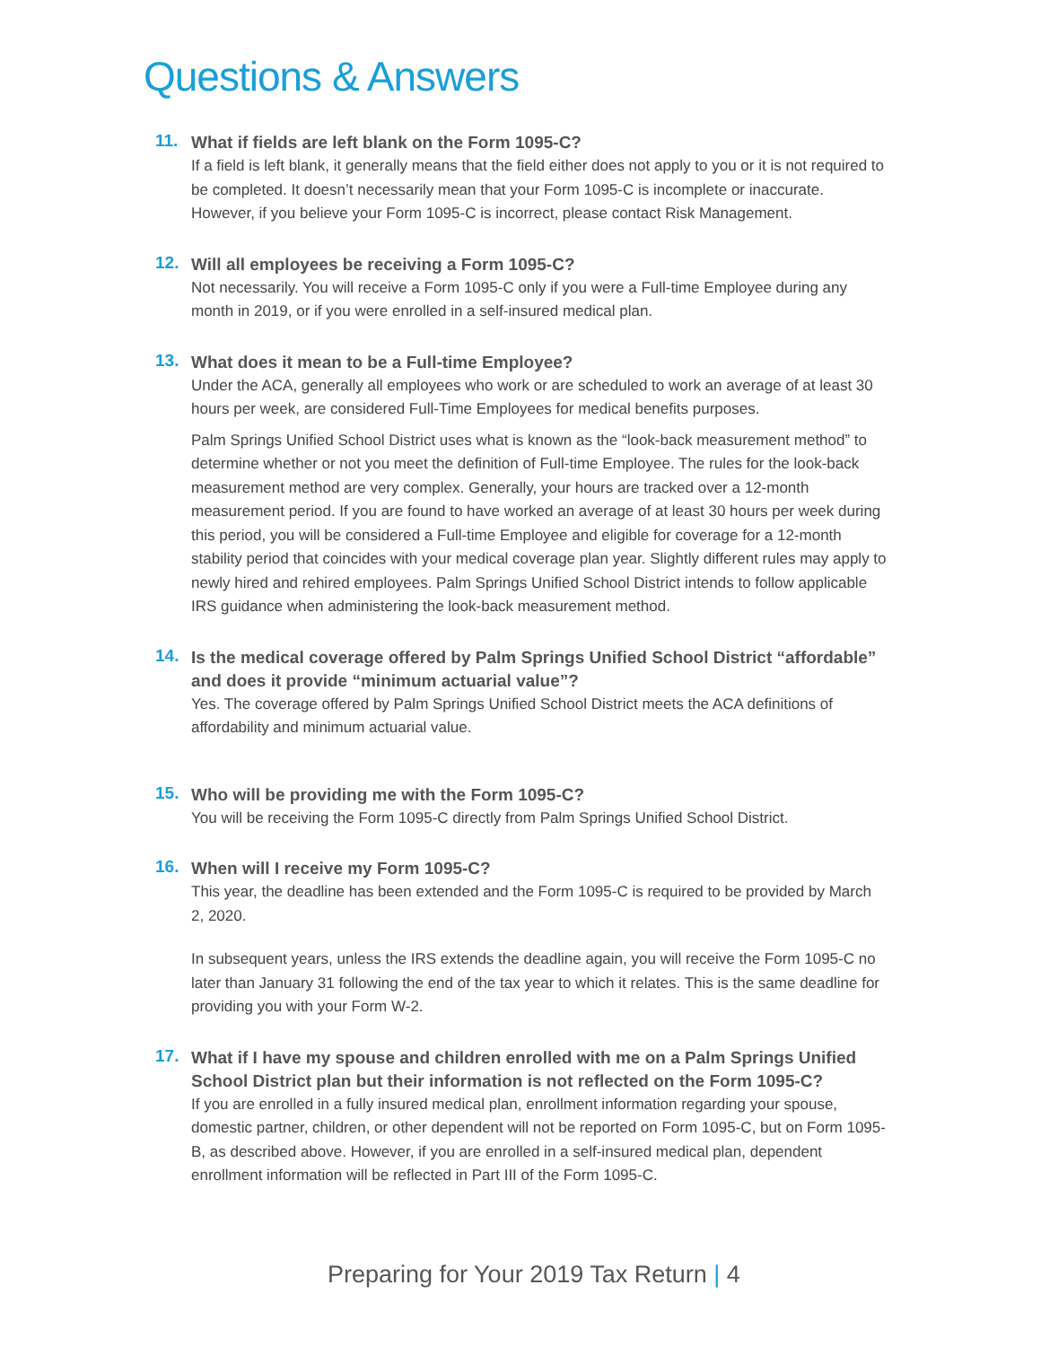Questions & Answers
11.
What if fields are left blank on the Form 1095-C?
If a field is left blank, it generally means that the field either does not apply to you or it is not required to be completed. It doesn’t necessarily mean that your Form 1095-C is incomplete or inaccurate. However, if you believe your Form 1095-C is incorrect, please contact Risk Management.
12.
Will all employees be receiving a Form 1095-C?
Not necessarily. You will receive a Form 1095-C only if you were a Full-time Employee during any month in 2019, or if you were enrolled in a self-insured medical plan.
13.
What does it mean to be a Full-time Employee?
Under the ACA, generally all employees who work or are scheduled to work an average of at least 30 hours per week, are considered Full-Time Employees for medical benefits purposes.
Palm Springs Unified School District uses what is known as the “look-back measurement method” to determine whether or not you meet the definition of Full-time Employee. The rules for the look-back measurement method are very complex. Generally, your hours are tracked over a 12-month measurement period. If you are found to have worked an average of at least 30 hours per week during this period, you will be considered a Full-time Employee and eligible for coverage for a 12-month stability period that coincides with your medical coverage plan year. Slightly different rules may apply to newly hired and rehired employees. Palm Springs Unified School District intends to follow applicable IRS guidance when administering the look-back measurement method.
14.
Is the medical coverage offered by Palm Springs Unified School District “affordable” and does it provide “minimum actuarial value”?
Yes. The coverage offered by Palm Springs Unified School District meets the ACA definitions of affordability and minimum actuarial value.
15.
Who will be providing me with the Form 1095-C?
You will be receiving the Form 1095-C directly from Palm Springs Unified School District.
16.
When will I receive my Form 1095-C?
This year, the deadline has been extended and the Form 1095-C is required to be provided by March 2, 2020.
In subsequent years, unless the IRS extends the deadline again, you will receive the Form 1095-C no later than January 31 following the end of the tax year to which it relates. This is the same deadline for providing you with your Form W-2.
17.
What if I have my spouse and children enrolled with me on a Palm Springs Unified School District plan but their information is not reflected on the Form 1095-C?
If you are enrolled in a fully insured medical plan, enrollment information regarding your spouse, domestic partner, children, or other dependent will not be reported on Form 1095-C, but on Form 1095-B, as described above. However, if you are enrolled in a self-insured medical plan, dependent enrollment information will be reflected in Part III of the Form 1095-C.
Preparing for Your 2019 Tax Return | 4